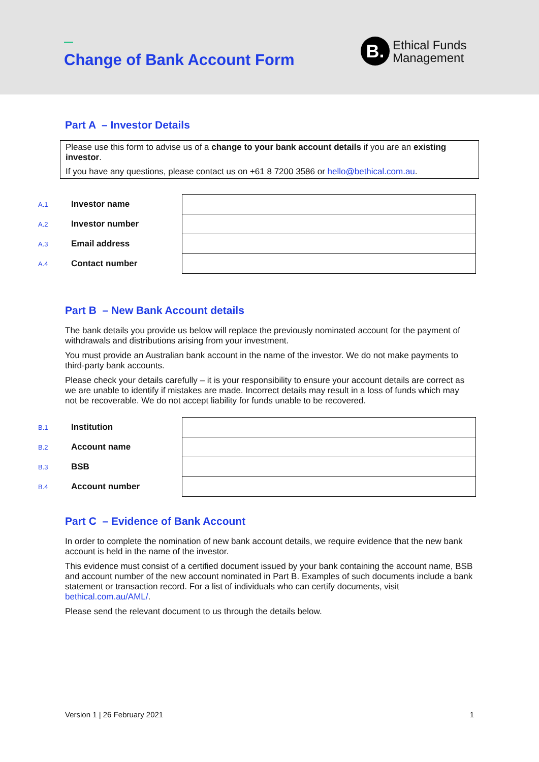Change of Bank Account Form
B.
Ethical Funds
Management
Part A – Investor Details
Please use this form to advise us of a change to your bank account details if you are an existing investor.
If you have any questions, please contact us on +61 8 7200 3586 or hello@bethical.com.au.
| A.1 | Investor name | |
| A.2 | Investor number | |
| A.3 | Email address | |
| A.4 | Contact number | |
Part B – New Bank Account details
The bank details you provide us below will replace the previously nominated account for the payment of withdrawals and distributions arising from your investment.
You must provide an Australian bank account in the name of the investor. We do not make payments to third-party bank accounts.
Please check your details carefully – it is your responsibility to ensure your account details are correct as we are unable to identify if mistakes are made. Incorrect details may result in a loss of funds which may not be recoverable. We do not accept liability for funds unable to be recovered.
| B.1 | Institution | |
| B.2 | Account name | |
| B.3 | BSB | |
| B.4 | Account number | |
Part C – Evidence of Bank Account
In order to complete the nomination of new bank account details, we require evidence that the new bank account is held in the name of the investor.
This evidence must consist of a certified document issued by your bank containing the account name, BSB and account number of the new account nominated in Part B. Examples of such documents include a bank statement or transaction record. For a list of individuals who can certify documents, visit bethical.com.au/AML/.
Please send the relevant document to us through the details below.
Version 1 | 26 February 2021 1